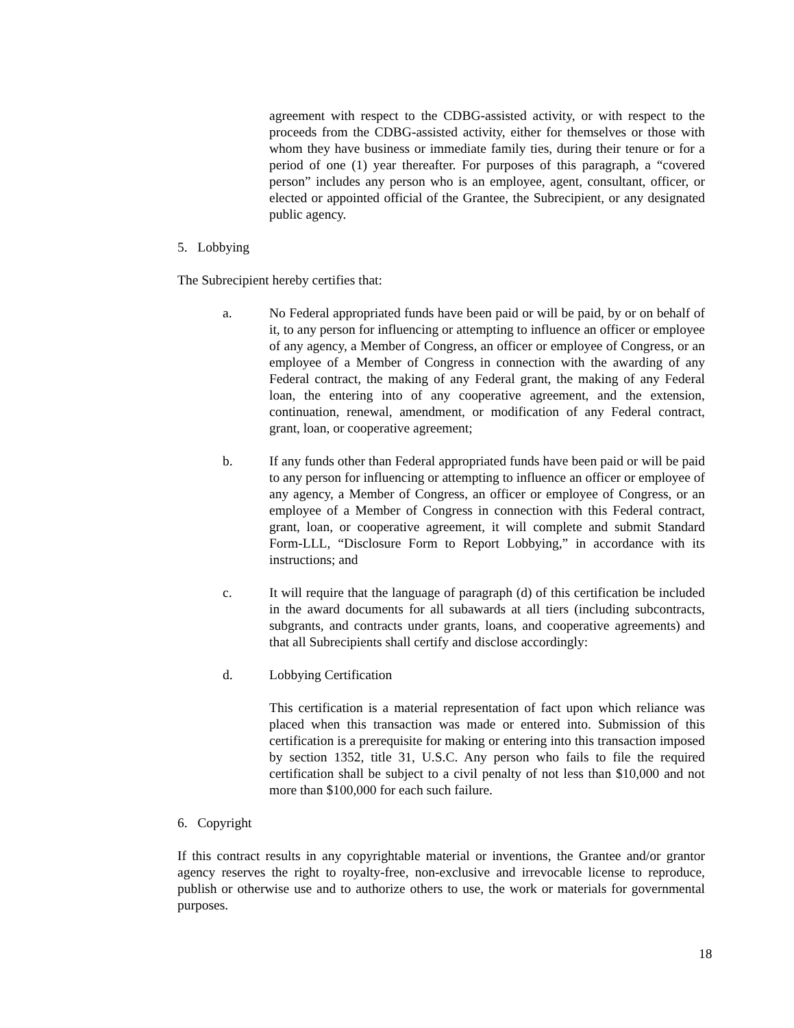agreement with respect to the CDBG-assisted activity, or with respect to the proceeds from the CDBG-assisted activity, either for themselves or those with whom they have business or immediate family ties, during their tenure or for a period of one (1) year thereafter. For purposes of this paragraph, a “covered person” includes any person who is an employee, agent, consultant, officer, or elected or appointed official of the Grantee, the Subrecipient, or any designated public agency.
5. Lobbying
The Subrecipient hereby certifies that:
a. No Federal appropriated funds have been paid or will be paid, by or on behalf of it, to any person for influencing or attempting to influence an officer or employee of any agency, a Member of Congress, an officer or employee of Congress, or an employee of a Member of Congress in connection with the awarding of any Federal contract, the making of any Federal grant, the making of any Federal loan, the entering into of any cooperative agreement, and the extension, continuation, renewal, amendment, or modification of any Federal contract, grant, loan, or cooperative agreement;
b. If any funds other than Federal appropriated funds have been paid or will be paid to any person for influencing or attempting to influence an officer or employee of any agency, a Member of Congress, an officer or employee of Congress, or an employee of a Member of Congress in connection with this Federal contract, grant, loan, or cooperative agreement, it will complete and submit Standard Form-LLL, “Disclosure Form to Report Lobbying,” in accordance with its instructions; and
c. It will require that the language of paragraph (d) of this certification be included in the award documents for all subawards at all tiers (including subcontracts, subgrants, and contracts under grants, loans, and cooperative agreements) and that all Subrecipients shall certify and disclose accordingly:
d. Lobbying Certification
This certification is a material representation of fact upon which reliance was placed when this transaction was made or entered into. Submission of this certification is a prerequisite for making or entering into this transaction imposed by section 1352, title 31, U.S.C. Any person who fails to file the required certification shall be subject to a civil penalty of not less than $10,000 and not more than $100,000 for each such failure.
6. Copyright
If this contract results in any copyrightable material or inventions, the Grantee and/or grantor agency reserves the right to royalty-free, non-exclusive and irrevocable license to reproduce, publish or otherwise use and to authorize others to use, the work or materials for governmental purposes.
18